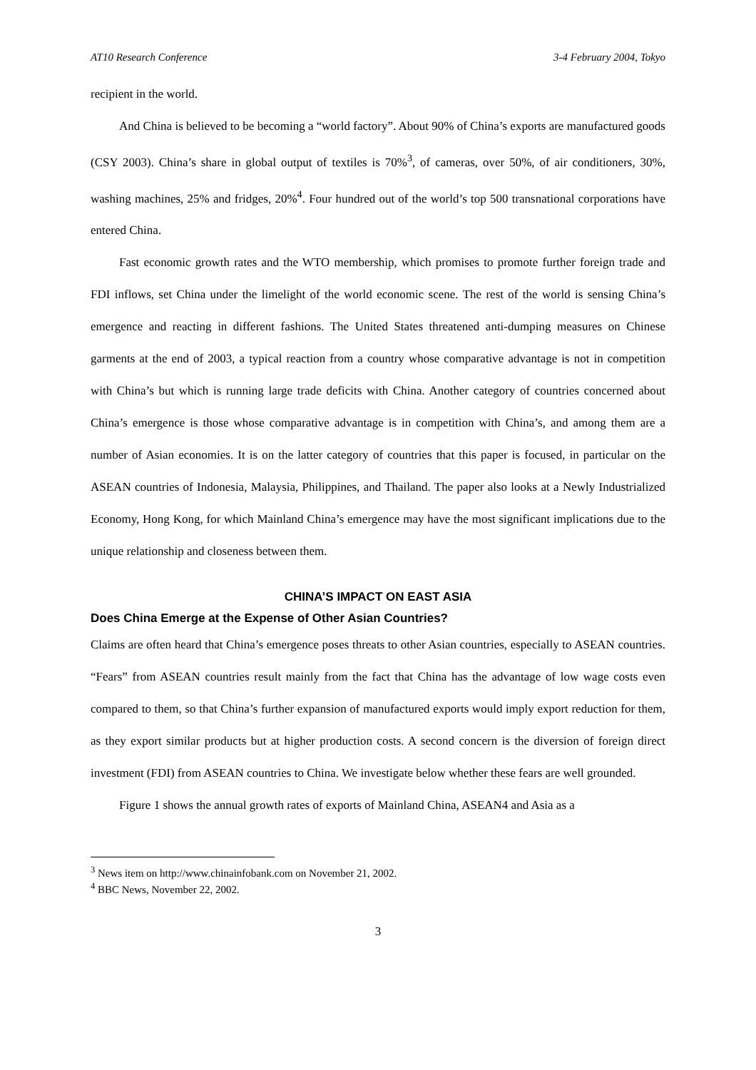AT10 Research Conference 3-4 February 2004, Tokyo
recipient in the world.
And China is believed to be becoming a “world factory”. About 90% of China’s exports are manufactured goods (CSY 2003). China’s share in global output of textiles is 70%<sup>3</sup>, of cameras, over 50%, of air conditioners, 30%, washing machines, 25% and fridges, 20%<sup>4</sup>. Four hundred out of the world’s top 500 transnational corporations have entered China.
Fast economic growth rates and the WTO membership, which promises to promote further foreign trade and FDI inflows, set China under the limelight of the world economic scene. The rest of the world is sensing China’s emergence and reacting in different fashions. The United States threatened anti-dumping measures on Chinese garments at the end of 2003, a typical reaction from a country whose comparative advantage is not in competition with China’s but which is running large trade deficits with China. Another category of countries concerned about China’s emergence is those whose comparative advantage is in competition with China’s, and among them are a number of Asian economies. It is on the latter category of countries that this paper is focused, in particular on the ASEAN countries of Indonesia, Malaysia, Philippines, and Thailand. The paper also looks at a Newly Industrialized Economy, Hong Kong, for which Mainland China’s emergence may have the most significant implications due to the unique relationship and closeness between them.
CHINA’S IMPACT ON EAST ASIA
Does China Emerge at the Expense of Other Asian Countries?
Claims are often heard that China’s emergence poses threats to other Asian countries, especially to ASEAN countries. “Fears” from ASEAN countries result mainly from the fact that China has the advantage of low wage costs even compared to them, so that China’s further expansion of manufactured exports would imply export reduction for them, as they export similar products but at higher production costs. A second concern is the diversion of foreign direct investment (FDI) from ASEAN countries to China. We investigate below whether these fears are well grounded.
Figure 1 shows the annual growth rates of exports of Mainland China, ASEAN4 and Asia as a
<sup>3</sup> News item on http://www.chinainfobank.com on November 21, 2002.
<sup>4</sup> BBC News, November 22, 2002.
3